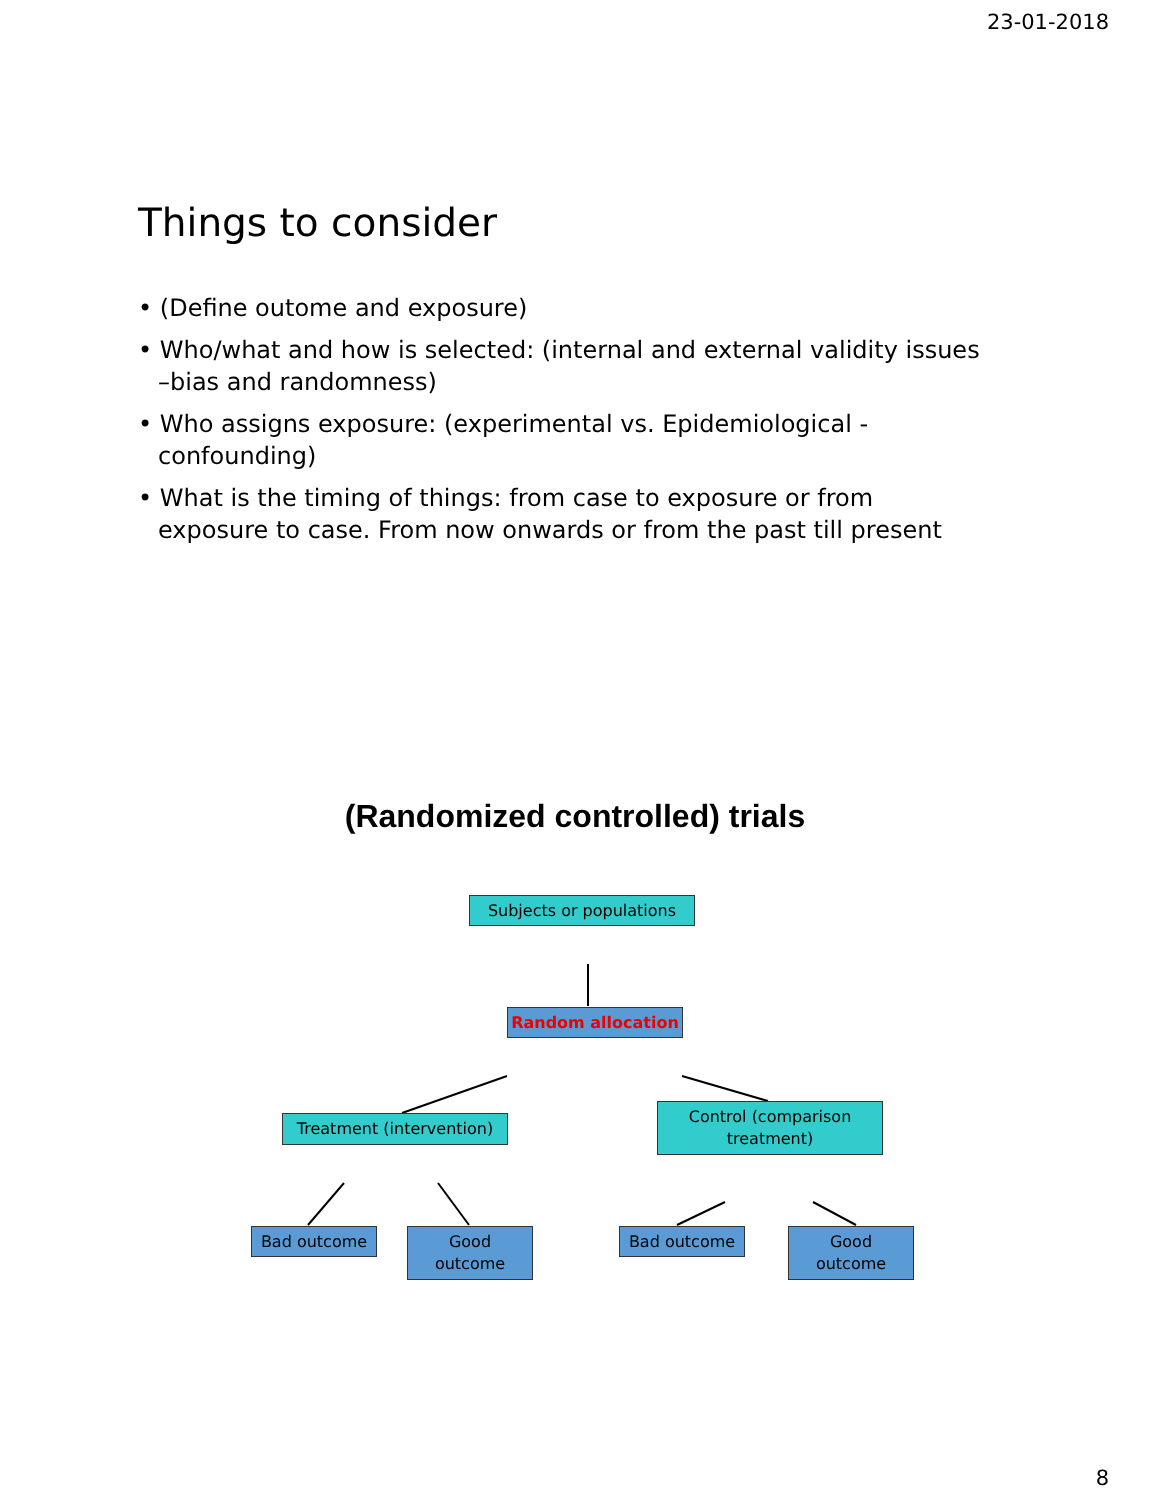23-01-2018
Things to consider
• (Define outome and exposure)
• Who/what and how is selected: (internal and external validity issues –bias and randomness)
• Who assigns exposure: (experimental vs. Epidemiological - confounding)
• What is the timing of things: from case to exposure or from exposure to case. From now onwards or from the past till present
(Randomized controlled) trials
Subjects or populations
Random allocation
Treatment (intervention)
Control (comparison
treatment)
Bad outcome
Good
outcome
Bad outcome
Good
outcome
8